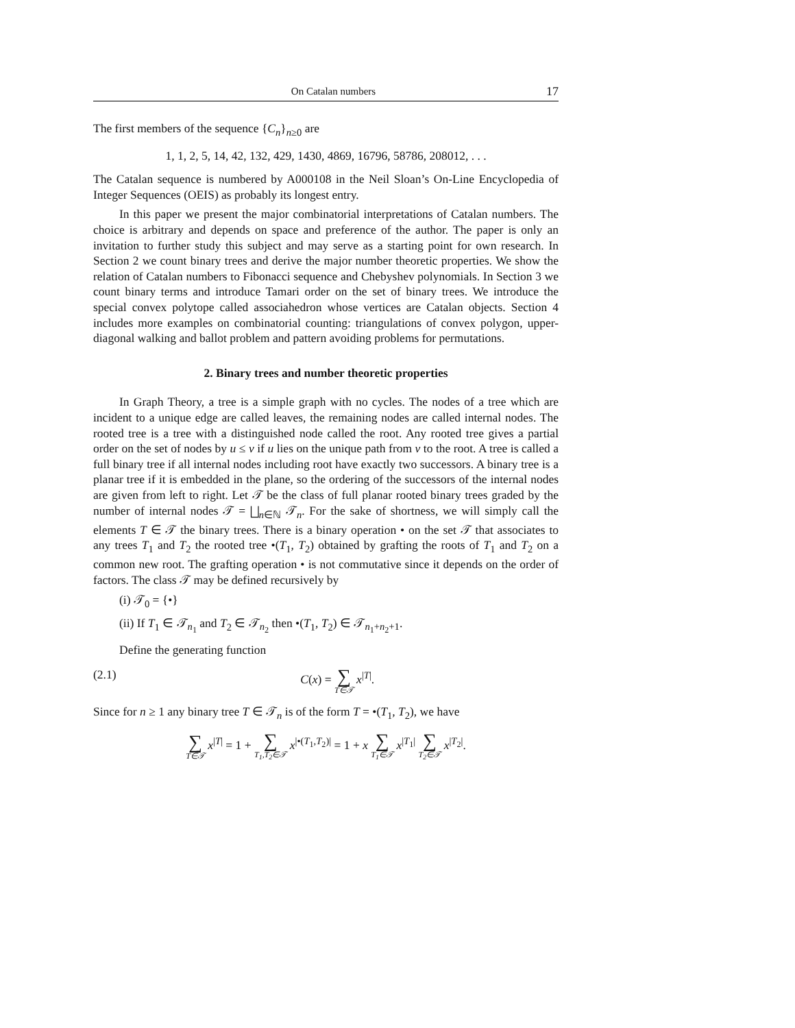On Catalan numbers 17
The first members of the sequence {C<sub>n</sub>}<sub>n≥0</sub> are
1, 1, 2, 5, 14, 42, 132, 429, 1430, 4869, 16796, 58786, 208012, . . .
The Catalan sequence is numbered by A000108 in the Neil Sloan’s On-Line Encyclopedia of Integer Sequences (OEIS) as probably its longest entry.
In this paper we present the major combinatorial interpretations of Catalan numbers. The choice is arbitrary and depends on space and preference of the author. The paper is only an invitation to further study this subject and may serve as a starting point for own research. In Section 2 we count binary trees and derive the major number theoretic properties. We show the relation of Catalan numbers to Fibonacci sequence and Chebyshev polynomials. In Section 3 we count binary terms and introduce Tamari order on the set of binary trees. We introduce the special convex polytope called associahedron whose vertices are Catalan objects. Section 4 includes more examples on combinatorial counting: triangulations of convex polygon, upper-diagonal walking and ballot problem and pattern avoiding problems for permutations.
2. Binary trees and number theoretic properties
In Graph Theory, a tree is a simple graph with no cycles. The nodes of a tree which are incident to a unique edge are called leaves, the remaining nodes are called internal nodes. The rooted tree is a tree with a distinguished node called the root. Any rooted tree gives a partial order on the set of nodes by u ≤ v if u lies on the unique path from v to the root. A tree is called a full binary tree if all internal nodes including root have exactly two successors. A binary tree is a planar tree if it is embedded in the plane, so the ordering of the successors of the internal nodes are given from left to right. Let 𝒯 be the class of full planar rooted binary trees graded by the number of internal nodes 𝒯 = ⨆<sub>n∈ℕ</sub> 𝒯<sub>n</sub>. For the sake of shortness, we will simply call the elements T ∈ 𝒯 the binary trees. There is a binary operation • on the set 𝒯 that associates to any trees T<sub>1</sub> and T<sub>2</sub> the rooted tree •(T<sub>1</sub>, T<sub>2</sub>) obtained by grafting the roots of T<sub>1</sub> and T<sub>2</sub> on a common new root. The grafting operation • is not commutative since it depends on the order of factors. The class 𝒯 may be defined recursively by
(i) 𝒯<sub>0</sub> = {•}
(ii) If T<sub>1</sub> ∈ 𝒯<sub>n<sub>1</sub></sub> and T<sub>2</sub> ∈ 𝒯<sub>n<sub>2</sub></sub> then •(T<sub>1</sub>, T<sub>2</sub>) ∈ 𝒯<sub>n<sub>1</sub>+n<sub>2</sub>+1</sub>.
Define the generating function
(2.1) C(x) = ∑ T∈𝒯 x<sup>|T|</sup>.
Since for n ≥ 1 any binary tree T ∈ 𝒯<sub>n</sub> is of the form T = •(T<sub>1</sub>, T<sub>2</sub>), we have
∑ T∈𝒯 x<sup>|T|</sup> = 1 + ∑ T<sub>1</sub>,T<sub>2</sub>∈𝒯 x<sup>|•(T<sub>1</sub>,T<sub>2</sub>)|</sup> = 1 + x ∑ T<sub>1</sub>∈𝒯 x<sup>|T<sub>1</sub>|</sup> ∑ T<sub>2</sub>∈𝒯 x<sup>|T<sub>2</sub>|</sup>.